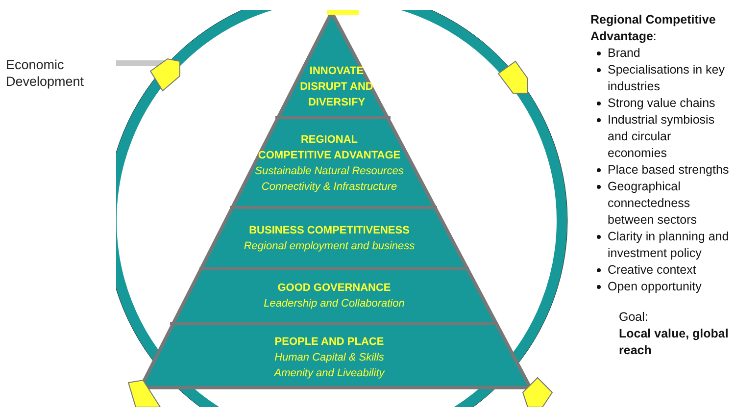Economic
Development
INNOVATE
DISRUPT AND
DIVERSIFY
REGIONAL
COMPETITIVE ADVANTAGE
Sustainable Natural Resources
Connectivity & Infrastructure
BUSINESS COMPETITIVENESS
Regional employment and business
GOOD GOVERNANCE
Leadership and Collaboration
PEOPLE AND PLACE
Human Capital & Skills
Amenity and Liveability
Regional Competitive Advantage:
Brand
Specialisations in key industries
Strong value chains
Industrial symbiosis and circular economies
Place based strengths
Geographical connectedness between sectors
Clarity in planning and investment policy
Creative context
Open opportunity
Goal:
Local value, global reach